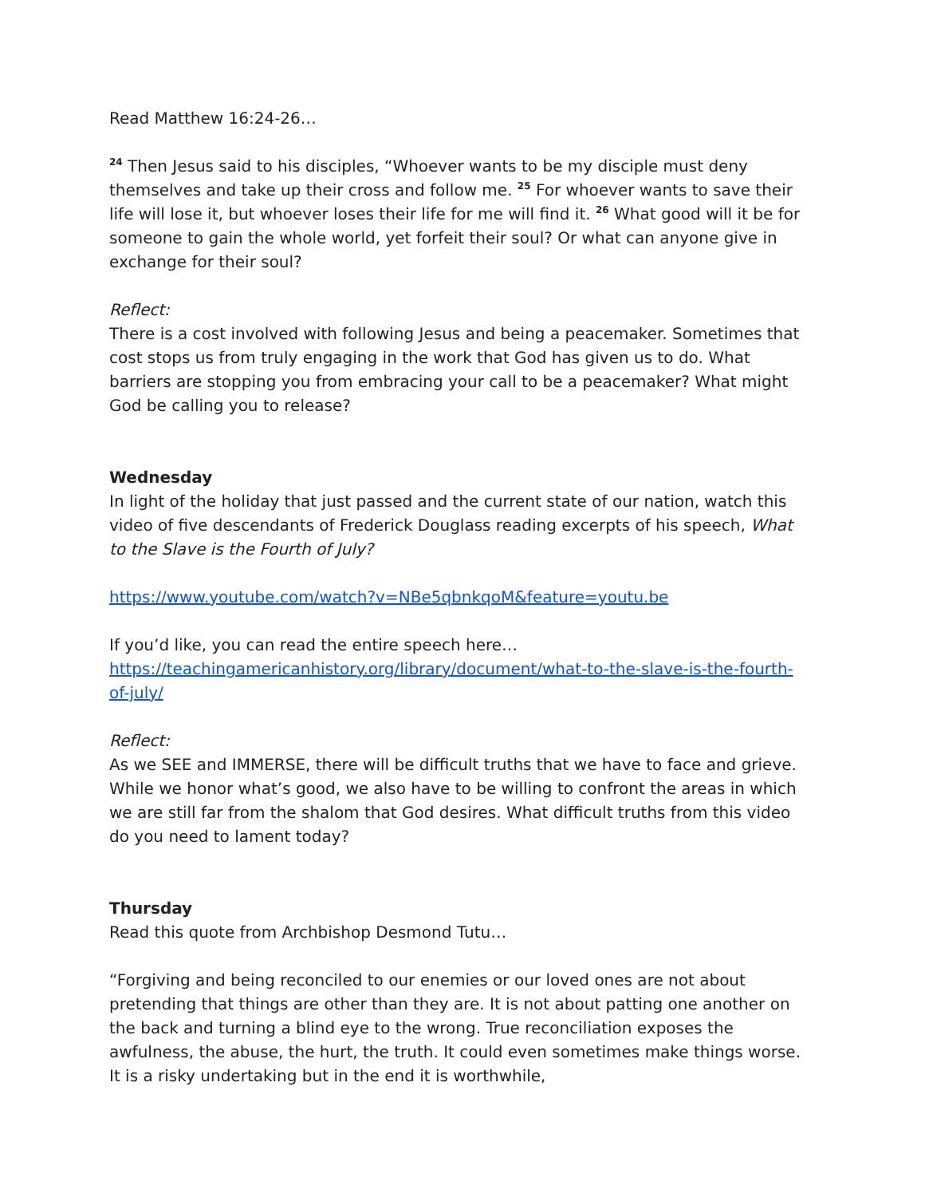Read Matthew 16:24-26…
<sup>24</sup> Then Jesus said to his disciples, “Whoever wants to be my disciple must deny themselves and take up their cross and follow me. <sup>25</sup> For whoever wants to save their life will lose it, but whoever loses their life for me will find it. <sup>26</sup> What good will it be for someone to gain the whole world, yet forfeit their soul? Or what can anyone give in exchange for their soul?
Reflect:
There is a cost involved with following Jesus and being a peacemaker. Sometimes that cost stops us from truly engaging in the work that God has given us to do. What barriers are stopping you from embracing your call to be a peacemaker? What might God be calling you to release?
Wednesday
In light of the holiday that just passed and the current state of our nation, watch this video of five descendants of Frederick Douglass reading excerpts of his speech, What to the Slave is the Fourth of July?
https://www.youtube.com/watch?v=NBe5qbnkqoM&feature=youtu.be
If you’d like, you can read the entire speech here…
https://teachingamericanhistory.org/library/document/what-to-the-slave-is-the-fourth-of-july/
Reflect:
As we SEE and IMMERSE, there will be difficult truths that we have to face and grieve. While we honor what’s good, we also have to be willing to confront the areas in which we are still far from the shalom that God desires. What difficult truths from this video do you need to lament today?
Thursday
Read this quote from Archbishop Desmond Tutu…
“Forgiving and being reconciled to our enemies or our loved ones are not about pretending that things are other than they are. It is not about patting one another on the back and turning a blind eye to the wrong. True reconciliation exposes the awfulness, the abuse, the hurt, the truth. It could even sometimes make things worse. It is a risky undertaking but in the end it is worthwhile,